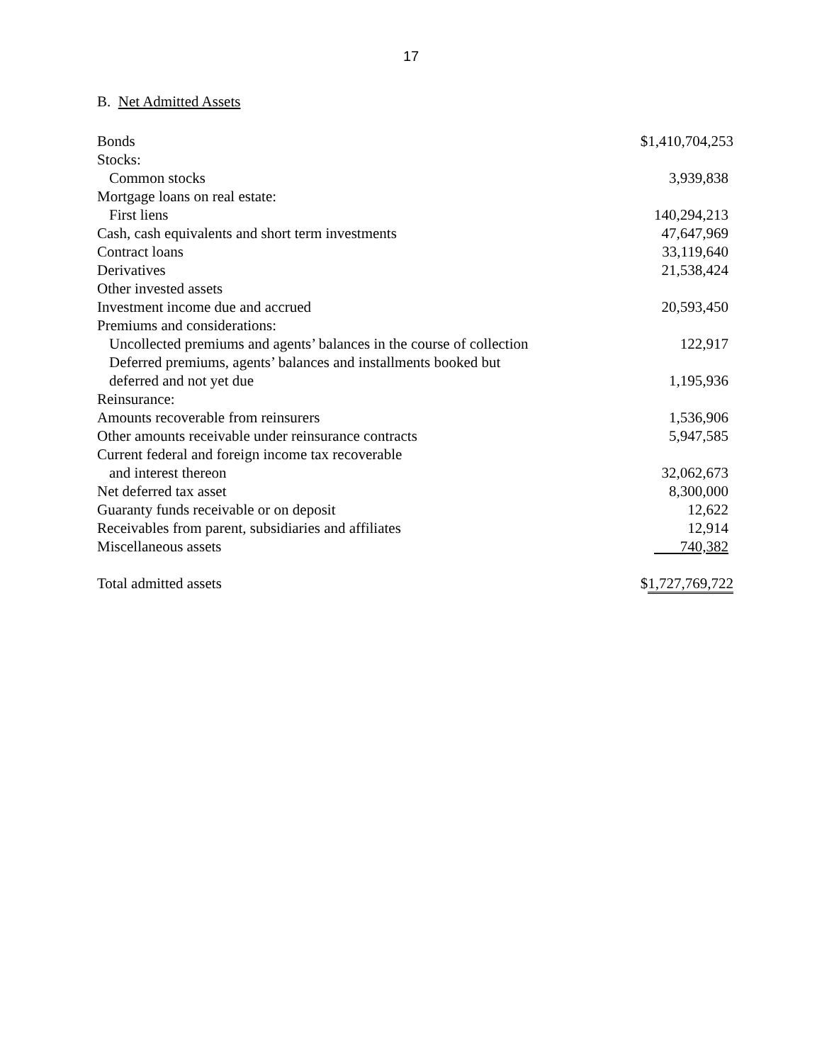17
B. Net Admitted Assets
| Bonds | $1,410,704,253 |
| Stocks: | |
| Common stocks | 3,939,838 |
| Mortgage loans on real estate: | |
| First liens | 140,294,213 |
| Cash, cash equivalents and short term investments | 47,647,969 |
| Contract loans | 33,119,640 |
| Derivatives | 21,538,424 |
| Other invested assets | |
| Investment income due and accrued | 20,593,450 |
| Premiums and considerations: | |
| Uncollected premiums and agents’ balances in the course of collection | 122,917 |
| Deferred premiums, agents’ balances and installments booked but deferred and not yet due | 1,195,936 |
| Reinsurance: | |
| Amounts recoverable from reinsurers | 1,536,906 |
| Other amounts receivable under reinsurance contracts | 5,947,585 |
| Current federal and foreign income tax recoverable and interest thereon | 32,062,673 |
| Net deferred tax asset | 8,300,000 |
| Guaranty funds receivable or on deposit | 12,622 |
| Receivables from parent, subsidiaries and affiliates | 12,914 |
| Miscellaneous assets | 740,382 |
| Total admitted assets | $ 1,727,769,722 |